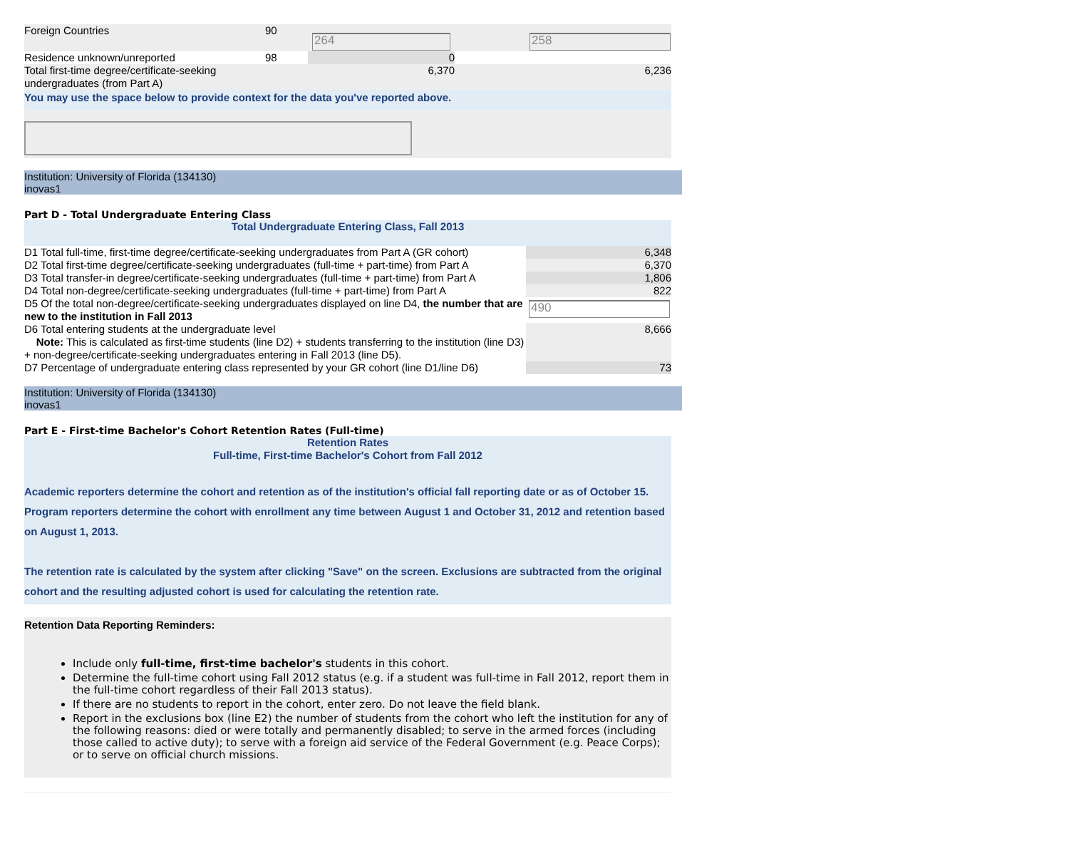| Foreign Countries | 90 | 264 | 258 |
| Residence unknown/unreported | 98 | 0 | |
| Total first-time degree/certificate-seeking undergraduates (from Part A) | | 6,370 | 6,236 |
| You may use the space below to provide context for the data you've reported above. | | | |
Institution: University of Florida (134130)
inovas1
Part D - Total Undergraduate Entering Class
Total Undergraduate Entering Class, Fall 2013
| D1 Total full-time, first-time degree/certificate-seeking undergraduates from Part A (GR cohort) | 6,348 |
| D2 Total first-time degree/certificate-seeking undergraduates (full-time + part-time) from Part A | 6,370 |
| D3 Total transfer-in degree/certificate-seeking undergraduates (full-time + part-time) from Part A | 1,806 |
| D4 Total non-degree/certificate-seeking undergraduates (full-time + part-time) from Part A | 822 |
| D5 Of the total non-degree/certificate-seeking undergraduates displayed on line D4, the number that are new to the institution in Fall 2013 | 490 |
| D6 Total entering students at the undergraduate level Note: This is calculated as first-time students (line D2) + students transferring to the institution (line D3) + non-degree/certificate-seeking undergraduates entering in Fall 2013 (line D5). | 8,666 |
| D7 Percentage of undergraduate entering class represented by your GR cohort (line D1/line D6) | 73 |
Institution: University of Florida (134130)
inovas1
Part E - First-time Bachelor's Cohort Retention Rates (Full-time)
Retention Rates
Full-time, First-time Bachelor's Cohort from Fall 2012
Academic reporters determine the cohort and retention as of the institution's official fall reporting date or as of October 15. Program reporters determine the cohort with enrollment any time between August 1 and October 31, 2012 and retention based on August 1, 2013.
The retention rate is calculated by the system after clicking "Save" on the screen. Exclusions are subtracted from the original cohort and the resulting adjusted cohort is used for calculating the retention rate.
Retention Data Reporting Reminders:
Include only full-time, first-time bachelor's students in this cohort.
Determine the full-time cohort using Fall 2012 status (e.g. if a student was full-time in Fall 2012, report them in the full-time cohort regardless of their Fall 2013 status).
If there are no students to report in the cohort, enter zero. Do not leave the field blank.
Report in the exclusions box (line E2) the number of students from the cohort who left the institution for any of the following reasons: died or were totally and permanently disabled; to serve in the armed forces (including those called to active duty); to serve with a foreign aid service of the Federal Government (e.g. Peace Corps); or to serve on official church missions.